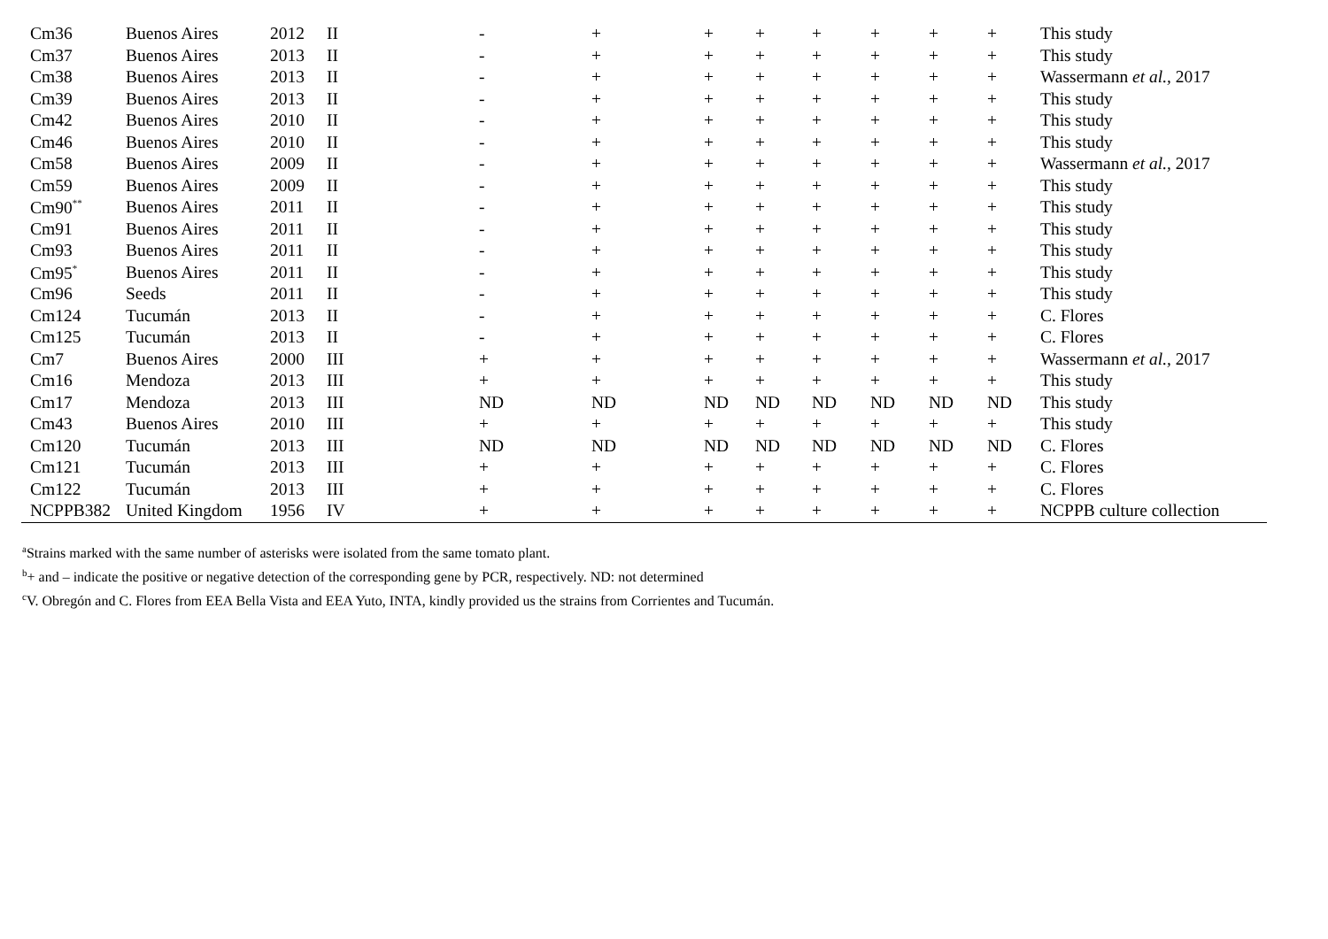| Cm36 | Buenos Aires | 2012 | II | - | + | + | + | + | + | + | + | This study |
| Cm37 | Buenos Aires | 2013 | II | - | + | + | + | + | + | + | + | This study |
| Cm38 | Buenos Aires | 2013 | II | - | + | + | + | + | + | + | + | Wassermann et al., 2017 |
| Cm39 | Buenos Aires | 2013 | II | - | + | + | + | + | + | + | + | This study |
| Cm42 | Buenos Aires | 2010 | II | - | + | + | + | + | + | + | + | This study |
| Cm46 | Buenos Aires | 2010 | II | - | + | + | + | + | + | + | + | This study |
| Cm58 | Buenos Aires | 2009 | II | - | + | + | + | + | + | + | + | Wassermann et al., 2017 |
| Cm59 | Buenos Aires | 2009 | II | - | + | + | + | + | + | + | + | This study |
| Cm90<sup>**</sup> | Buenos Aires | 2011 | II | - | + | + | + | + | + | + | + | This study |
| Cm91 | Buenos Aires | 2011 | II | - | + | + | + | + | + | + | + | This study |
| Cm93 | Buenos Aires | 2011 | II | - | + | + | + | + | + | + | + | This study |
| Cm95<sup>*</sup> | Buenos Aires | 2011 | II | - | + | + | + | + | + | + | + | This study |
| Cm96 | Seeds | 2011 | II | - | + | + | + | + | + | + | + | This study |
| Cm124 | Tucumán | 2013 | II | - | + | + | + | + | + | + | + | C. Flores |
| Cm125 | Tucumán | 2013 | II | - | + | + | + | + | + | + | + | C. Flores |
| Cm7 | Buenos Aires | 2000 | III | + | + | + | + | + | + | + | + | Wassermann et al., 2017 |
| Cm16 | Mendoza | 2013 | III | + | + | + | + | + | + | + | + | This study |
| Cm17 | Mendoza | 2013 | III | ND | ND | ND | ND | ND | ND | ND | ND | This study |
| Cm43 | Buenos Aires | 2010 | III | + | + | + | + | + | + | + | + | This study |
| Cm120 | Tucumán | 2013 | III | ND | ND | ND | ND | ND | ND | ND | ND | C. Flores |
| Cm121 | Tucumán | 2013 | III | + | + | + | + | + | + | + | + | C. Flores |
| Cm122 | Tucumán | 2013 | III | + | + | + | + | + | + | + | + | C. Flores |
| NCPPB382 | United Kingdom | 1956 | IV | + | + | + | + | + | + | + | + | NCPPB culture collection |
<sup>a</sup> Strains marked with the same number of asterisks were isolated from the same tomato plant.
<sup>b</sup>+ and – indicate the positive or negative detection of the corresponding gene by PCR, respectively. ND: not determined
<sup>c</sup> V. Obregón and C. Flores from EEA Bella Vista and EEA Yuto, INTA, kindly provided us the strains from Corrientes and Tucumán.